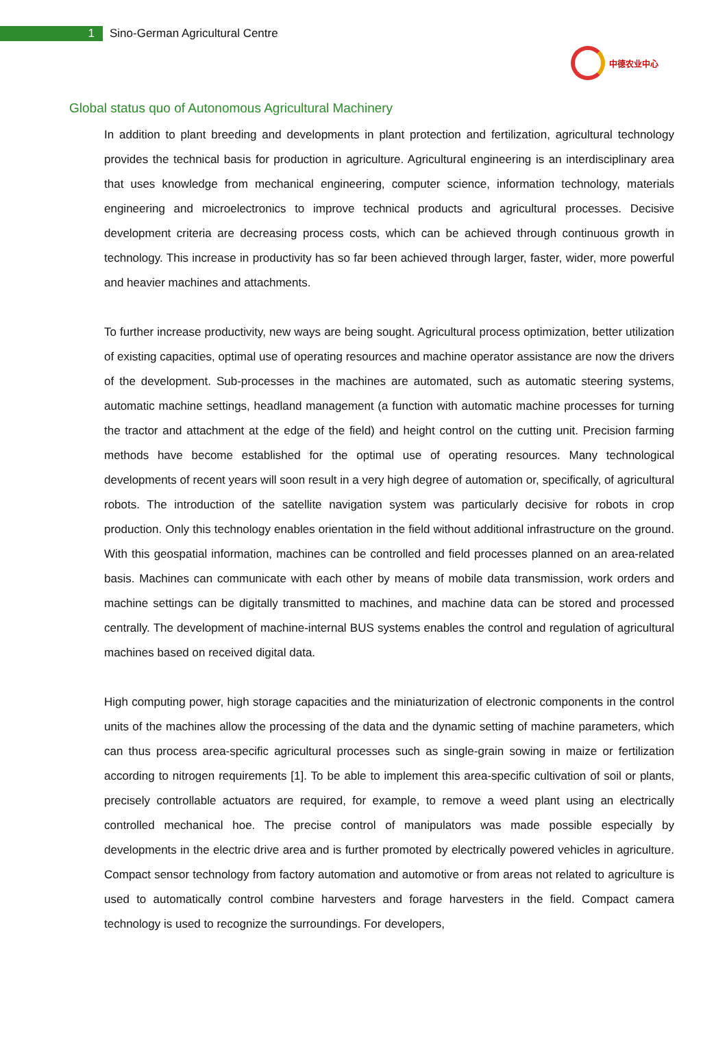1
Sino-German Agricultural Centre
中德农业中心
Global status quo of Autonomous Agricultural Machinery
In addition to plant breeding and developments in plant protection and fertilization, agricultural technology provides the technical basis for production in agriculture. Agricultural engineering is an interdisciplinary area that uses knowledge from mechanical engineering, computer science, information technology, materials engineering and microelectronics to improve technical products and agricultural processes. Decisive development criteria are decreasing process costs, which can be achieved through continuous growth in technology. This increase in productivity has so far been achieved through larger, faster, wider, more powerful and heavier machines and attachments.
To further increase productivity, new ways are being sought. Agricultural process optimization, better utilization of existing capacities, optimal use of operating resources and machine operator assistance are now the drivers of the development. Sub-processes in the machines are automated, such as automatic steering systems, automatic machine settings, headland management (a function with automatic machine processes for turning the tractor and attachment at the edge of the field) and height control on the cutting unit. Precision farming methods have become established for the optimal use of operating resources. Many technological developments of recent years will soon result in a very high degree of automation or, specifically, of agricultural robots. The introduction of the satellite navigation system was particularly decisive for robots in crop production. Only this technology enables orientation in the field without additional infrastructure on the ground. With this geospatial information, machines can be controlled and field processes planned on an area-related basis. Machines can communicate with each other by means of mobile data transmission, work orders and machine settings can be digitally transmitted to machines, and machine data can be stored and processed centrally. The development of machine-internal BUS systems enables the control and regulation of agricultural machines based on received digital data.
High computing power, high storage capacities and the miniaturization of electronic components in the control units of the machines allow the processing of the data and the dynamic setting of machine parameters, which can thus process area-specific agricultural processes such as single-grain sowing in maize or fertilization according to nitrogen requirements [1]. To be able to implement this area-specific cultivation of soil or plants, precisely controllable actuators are required, for example, to remove a weed plant using an electrically controlled mechanical hoe. The precise control of manipulators was made possible especially by developments in the electric drive area and is further promoted by electrically powered vehicles in agriculture. Compact sensor technology from factory automation and automotive or from areas not related to agriculture is used to automatically control combine harvesters and forage harvesters in the field. Compact camera technology is used to recognize the surroundings. For developers,